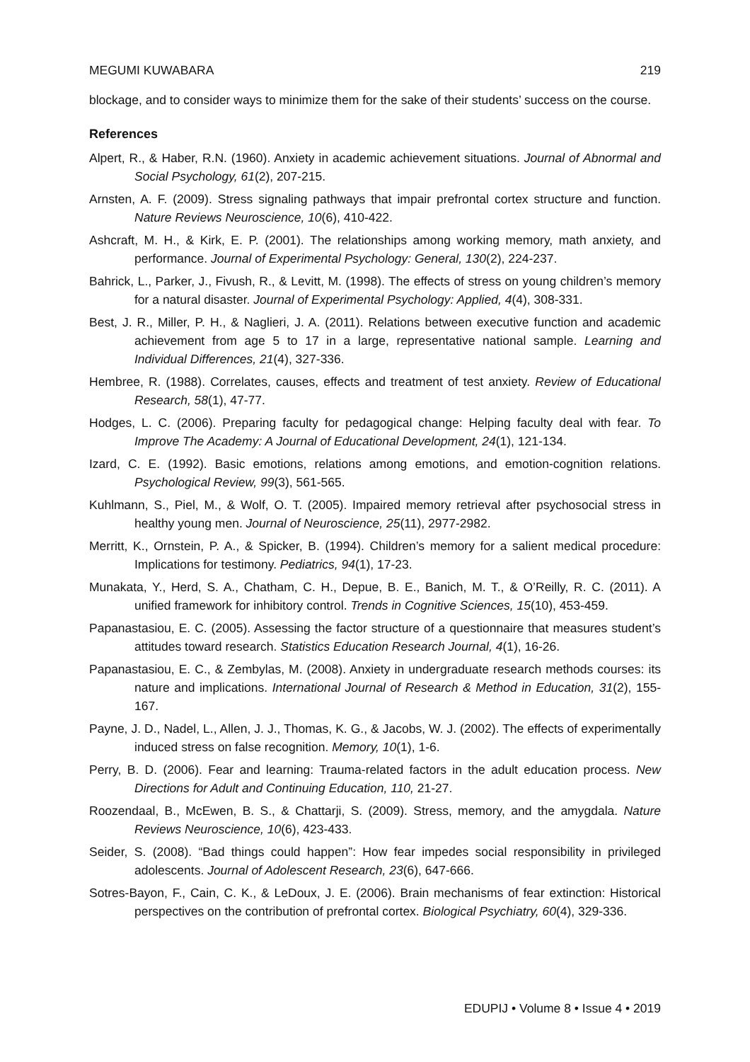MEGUMI KUWABARA 219
blockage, and to consider ways to minimize them for the sake of their students’ success on the course.
References
Alpert, R., & Haber, R.N. (1960). Anxiety in academic achievement situations. Journal of Abnormal and Social Psychology, 61(2), 207-215.
Arnsten, A. F. (2009). Stress signaling pathways that impair prefrontal cortex structure and function. Nature Reviews Neuroscience, 10(6), 410-422.
Ashcraft, M. H., & Kirk, E. P. (2001). The relationships among working memory, math anxiety, and performance. Journal of Experimental Psychology: General, 130(2), 224-237.
Bahrick, L., Parker, J., Fivush, R., & Levitt, M. (1998). The effects of stress on young children’s memory for a natural disaster. Journal of Experimental Psychology: Applied, 4(4), 308-331.
Best, J. R., Miller, P. H., & Naglieri, J. A. (2011). Relations between executive function and academic achievement from age 5 to 17 in a large, representative national sample. Learning and Individual Differences, 21(4), 327-336.
Hembree, R. (1988). Correlates, causes, effects and treatment of test anxiety. Review of Educational Research, 58(1), 47-77.
Hodges, L. C. (2006). Preparing faculty for pedagogical change: Helping faculty deal with fear. To Improve The Academy: A Journal of Educational Development, 24(1), 121-134.
Izard, C. E. (1992). Basic emotions, relations among emotions, and emotion-cognition relations. Psychological Review, 99(3), 561-565.
Kuhlmann, S., Piel, M., & Wolf, O. T. (2005). Impaired memory retrieval after psychosocial stress in healthy young men. Journal of Neuroscience, 25(11), 2977-2982.
Merritt, K., Ornstein, P. A., & Spicker, B. (1994). Children’s memory for a salient medical procedure: Implications for testimony. Pediatrics, 94(1), 17-23.
Munakata, Y., Herd, S. A., Chatham, C. H., Depue, B. E., Banich, M. T., & O’Reilly, R. C. (2011). A unified framework for inhibitory control. Trends in Cognitive Sciences, 15(10), 453-459.
Papanastasiou, E. C. (2005). Assessing the factor structure of a questionnaire that measures student’s attitudes toward research. Statistics Education Research Journal, 4(1), 16-26.
Papanastasiou, E. C., & Zembylas, M. (2008). Anxiety in undergraduate research methods courses: its nature and implications. International Journal of Research & Method in Education, 31(2), 155-167.
Payne, J. D., Nadel, L., Allen, J. J., Thomas, K. G., & Jacobs, W. J. (2002). The effects of experimentally induced stress on false recognition. Memory, 10(1), 1-6.
Perry, B. D. (2006). Fear and learning: Trauma-related factors in the adult education process. New Directions for Adult and Continuing Education, 110, 21-27.
Roozendaal, B., McEwen, B. S., & Chattarji, S. (2009). Stress, memory, and the amygdala. Nature Reviews Neuroscience, 10(6), 423-433.
Seider, S. (2008). “Bad things could happen”: How fear impedes social responsibility in privileged adolescents. Journal of Adolescent Research, 23(6), 647-666.
Sotres-Bayon, F., Cain, C. K., & LeDoux, J. E. (2006). Brain mechanisms of fear extinction: Historical perspectives on the contribution of prefrontal cortex. Biological Psychiatry, 60(4), 329-336.
EDUPIJ • Volume 8 • Issue 4 • 2019